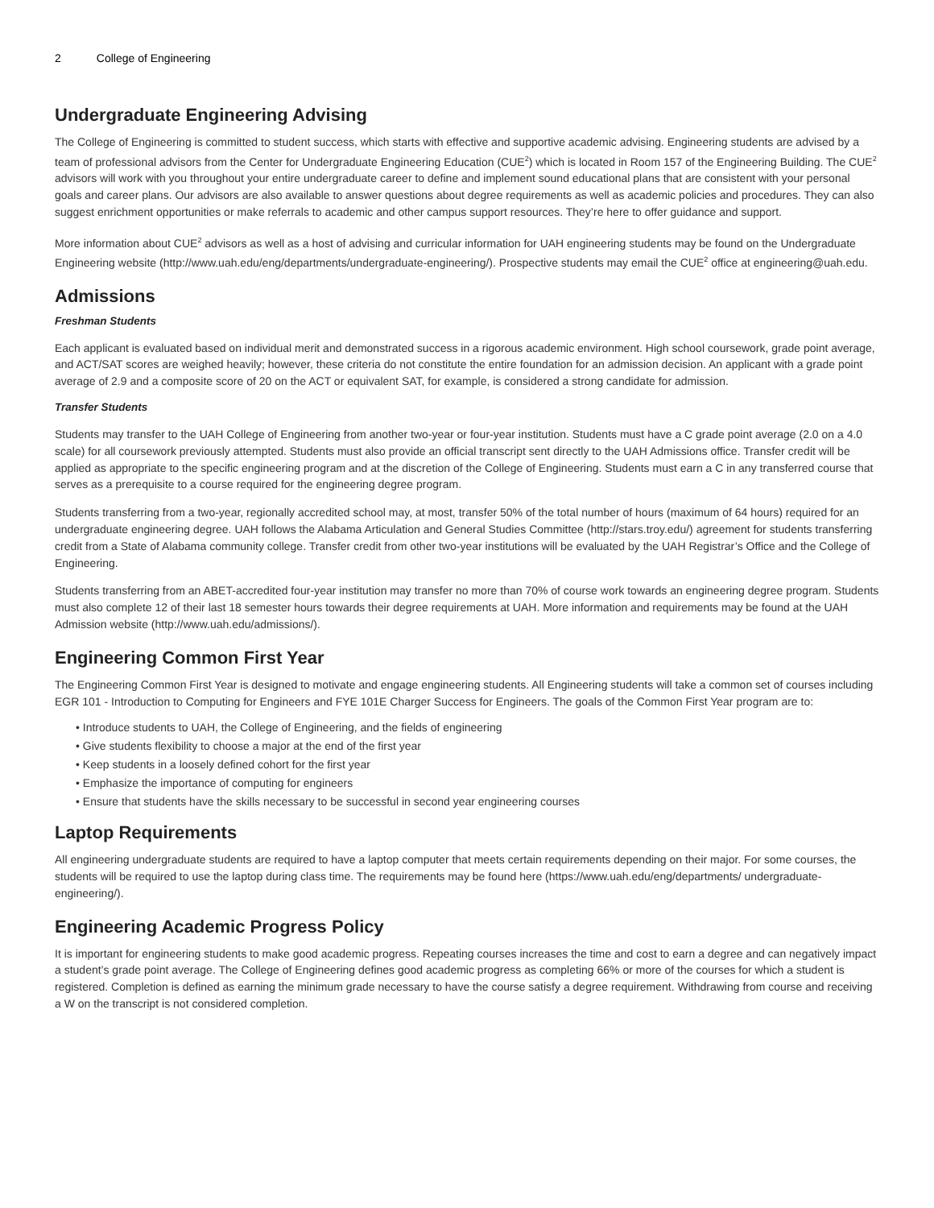2 College of Engineering
Undergraduate Engineering Advising
The College of Engineering is committed to student success, which starts with effective and supportive academic advising. Engineering students are advised by a team of professional advisors from the Center for Undergraduate Engineering Education (CUE<sup>2</sup>) which is located in Room 157 of the Engineering Building. The CUE<sup>2</sup> advisors will work with you throughout your entire undergraduate career to define and implement sound educational plans that are consistent with your personal goals and career plans. Our advisors are also available to answer questions about degree requirements as well as academic policies and procedures. They can also suggest enrichment opportunities or make referrals to academic and other campus support resources. They’re here to offer guidance and support.
More information about CUE<sup>2</sup> advisors as well as a host of advising and curricular information for UAH engineering students may be found on the Undergraduate Engineering website (http://www.uah.edu/eng/departments/undergraduate-engineering/). Prospective students may email the CUE<sup>2</sup> office at engineering@uah.edu.
Admissions
Freshman Students
Each applicant is evaluated based on individual merit and demonstrated success in a rigorous academic environment. High school coursework, grade point average, and ACT/SAT scores are weighed heavily; however, these criteria do not constitute the entire foundation for an admission decision. An applicant with a grade point average of 2.9 and a composite score of 20 on the ACT or equivalent SAT, for example, is considered a strong candidate for admission.
Transfer Students
Students may transfer to the UAH College of Engineering from another two-year or four-year institution. Students must have a C grade point average (2.0 on a 4.0 scale) for all coursework previously attempted. Students must also provide an official transcript sent directly to the UAH Admissions office. Transfer credit will be applied as appropriate to the specific engineering program and at the discretion of the College of Engineering. Students must earn a C in any transferred course that serves as a prerequisite to a course required for the engineering degree program.
Students transferring from a two-year, regionally accredited school may, at most, transfer 50% of the total number of hours (maximum of 64 hours) required for an undergraduate engineering degree. UAH follows the Alabama Articulation and General Studies Committee (http://stars.troy.edu/) agreement for students transferring credit from a State of Alabama community college. Transfer credit from other two-year institutions will be evaluated by the UAH Registrar’s Office and the College of Engineering.
Students transferring from an ABET-accredited four-year institution may transfer no more than 70% of course work towards an engineering degree program. Students must also complete 12 of their last 18 semester hours towards their degree requirements at UAH. More information and requirements may be found at the UAH Admission website (http://www.uah.edu/admissions/).
Engineering Common First Year
The Engineering Common First Year is designed to motivate and engage engineering students. All Engineering students will take a common set of courses including EGR 101 - Introduction to Computing for Engineers and FYE 101E Charger Success for Engineers. The goals of the Common First Year program are to:
• Introduce students to UAH, the College of Engineering, and the fields of engineering
• Give students flexibility to choose a major at the end of the first year
• Keep students in a loosely defined cohort for the first year
• Emphasize the importance of computing for engineers
• Ensure that students have the skills necessary to be successful in second year engineering courses
Laptop Requirements
All engineering undergraduate students are required to have a laptop computer that meets certain requirements depending on their major. For some courses, the students will be required to use the laptop during class time. The requirements may be found here (https://www.uah.edu/eng/departments/ undergraduate-engineering/).
Engineering Academic Progress Policy
It is important for engineering students to make good academic progress. Repeating courses increases the time and cost to earn a degree and can negatively impact a student’s grade point average. The College of Engineering defines good academic progress as completing 66% or more of the courses for which a student is registered. Completion is defined as earning the minimum grade necessary to have the course satisfy a degree requirement. Withdrawing from course and receiving a W on the transcript is not considered completion.